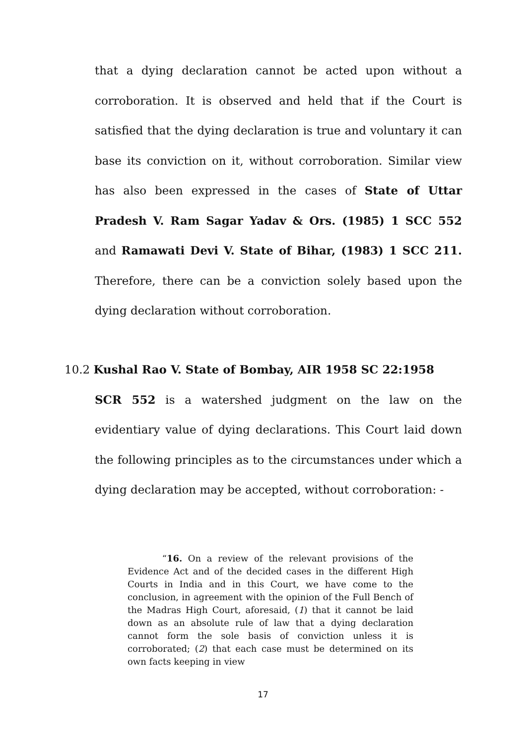that a dying declaration cannot be acted upon without a corroboration. It is observed and held that if the Court is satisfied that the dying declaration is true and voluntary it can base its conviction on it, without corroboration. Similar view has also been expressed in the cases of State of Uttar Pradesh V. Ram Sagar Yadav & Ors. (1985) 1 SCC 552 and Ramawati Devi V. State of Bihar, (1983) 1 SCC 211. Therefore, there can be a conviction solely based upon the dying declaration without corroboration.
10.2 Kushal Rao V. State of Bombay, AIR 1958 SC 22:1958
SCR 552 is a watershed judgment on the law on the evidentiary value of dying declarations. This Court laid down the following principles as to the circumstances under which a dying declaration may be accepted, without corroboration: -
“16. On a review of the relevant provisions of the Evidence Act and of the decided cases in the different High Courts in India and in this Court, we have come to the conclusion, in agreement with the opinion of the Full Bench of the Madras High Court, aforesaid, (1) that it cannot be laid down as an absolute rule of law that a dying declaration cannot form the sole basis of conviction unless it is corroborated; (2) that each case must be determined on its own facts keeping in view
17